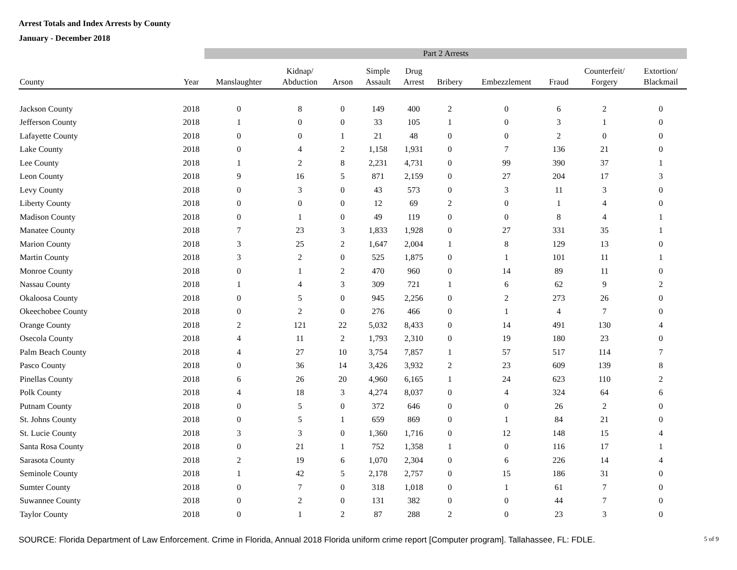Arrest Totals and Index Arrests by County
January - December 2018
| | | Part 2 Arrests | | | | | | | | | |
| County | Year | Manslaughter | Kidnap/ Abduction | Arson | Simple Assault | Drug Arrest | Bribery | Embezzlement | Fraud | Counterfeit/ Forgery | Extortion/ Blackmail |
| Jackson County | 2018 | 0 | 8 | 0 | 149 | 400 | 2 | 0 | 6 | 2 | 0 |
| Jefferson County | 2018 | 1 | 0 | 0 | 33 | 105 | 1 | 0 | 3 | 1 | 0 |
| Lafayette County | 2018 | 0 | 0 | 1 | 21 | 48 | 0 | 0 | 2 | 0 | 0 |
| Lake County | 2018 | 0 | 4 | 2 | 1,158 | 1,931 | 0 | 7 | 136 | 21 | 0 |
| Lee County | 2018 | 1 | 2 | 8 | 2,231 | 4,731 | 0 | 99 | 390 | 37 | 1 |
| Leon County | 2018 | 9 | 16 | 5 | 871 | 2,159 | 0 | 27 | 204 | 17 | 3 |
| Levy County | 2018 | 0 | 3 | 0 | 43 | 573 | 0 | 3 | 11 | 3 | 0 |
| Liberty County | 2018 | 0 | 0 | 0 | 12 | 69 | 2 | 0 | 1 | 4 | 0 |
| Madison County | 2018 | 0 | 1 | 0 | 49 | 119 | 0 | 0 | 8 | 4 | 1 |
| Manatee County | 2018 | 7 | 23 | 3 | 1,833 | 1,928 | 0 | 27 | 331 | 35 | 1 |
| Marion County | 2018 | 3 | 25 | 2 | 1,647 | 2,004 | 1 | 8 | 129 | 13 | 0 |
| Martin County | 2018 | 3 | 2 | 0 | 525 | 1,875 | 0 | 1 | 101 | 11 | 1 |
| Monroe County | 2018 | 0 | 1 | 2 | 470 | 960 | 0 | 14 | 89 | 11 | 0 |
| Nassau County | 2018 | 1 | 4 | 3 | 309 | 721 | 1 | 6 | 62 | 9 | 2 |
| Okaloosa County | 2018 | 0 | 5 | 0 | 945 | 2,256 | 0 | 2 | 273 | 26 | 0 |
| Okeechobee County | 2018 | 0 | 2 | 0 | 276 | 466 | 0 | 1 | 4 | 7 | 0 |
| Orange County | 2018 | 2 | 121 | 22 | 5,032 | 8,433 | 0 | 14 | 491 | 130 | 4 |
| Osecola County | 2018 | 4 | 11 | 2 | 1,793 | 2,310 | 0 | 19 | 180 | 23 | 0 |
| Palm Beach County | 2018 | 4 | 27 | 10 | 3,754 | 7,857 | 1 | 57 | 517 | 114 | 7 |
| Pasco County | 2018 | 0 | 36 | 14 | 3,426 | 3,932 | 2 | 23 | 609 | 139 | 8 |
| Pinellas County | 2018 | 6 | 26 | 20 | 4,960 | 6,165 | 1 | 24 | 623 | 110 | 2 |
| Polk County | 2018 | 4 | 18 | 3 | 4,274 | 8,037 | 0 | 4 | 324 | 64 | 6 |
| Putnam County | 2018 | 0 | 5 | 0 | 372 | 646 | 0 | 0 | 26 | 2 | 0 |
| St. Johns County | 2018 | 0 | 5 | 1 | 659 | 869 | 0 | 1 | 84 | 21 | 0 |
| St. Lucie County | 2018 | 3 | 3 | 0 | 1,360 | 1,716 | 0 | 12 | 148 | 15 | 4 |
| Santa Rosa County | 2018 | 0 | 21 | 1 | 752 | 1,358 | 1 | 0 | 116 | 17 | 1 |
| Sarasota County | 2018 | 2 | 19 | 6 | 1,070 | 2,304 | 0 | 6 | 226 | 14 | 4 |
| Seminole County | 2018 | 1 | 42 | 5 | 2,178 | 2,757 | 0 | 15 | 186 | 31 | 0 |
| Sumter County | 2018 | 0 | 7 | 0 | 318 | 1,018 | 0 | 1 | 61 | 7 | 0 |
| Suwannee County | 2018 | 0 | 2 | 0 | 131 | 382 | 0 | 0 | 44 | 7 | 0 |
| Taylor County | 2018 | 0 | 1 | 2 | 87 | 288 | 2 | 0 | 23 | 3 | 0 |
SOURCE: Florida Department of Law Enforcement. Crime in Florida, Annual 2018 Florida uniform crime report [Computer program]. Tallahassee, FL: FDLE. 5 of 9